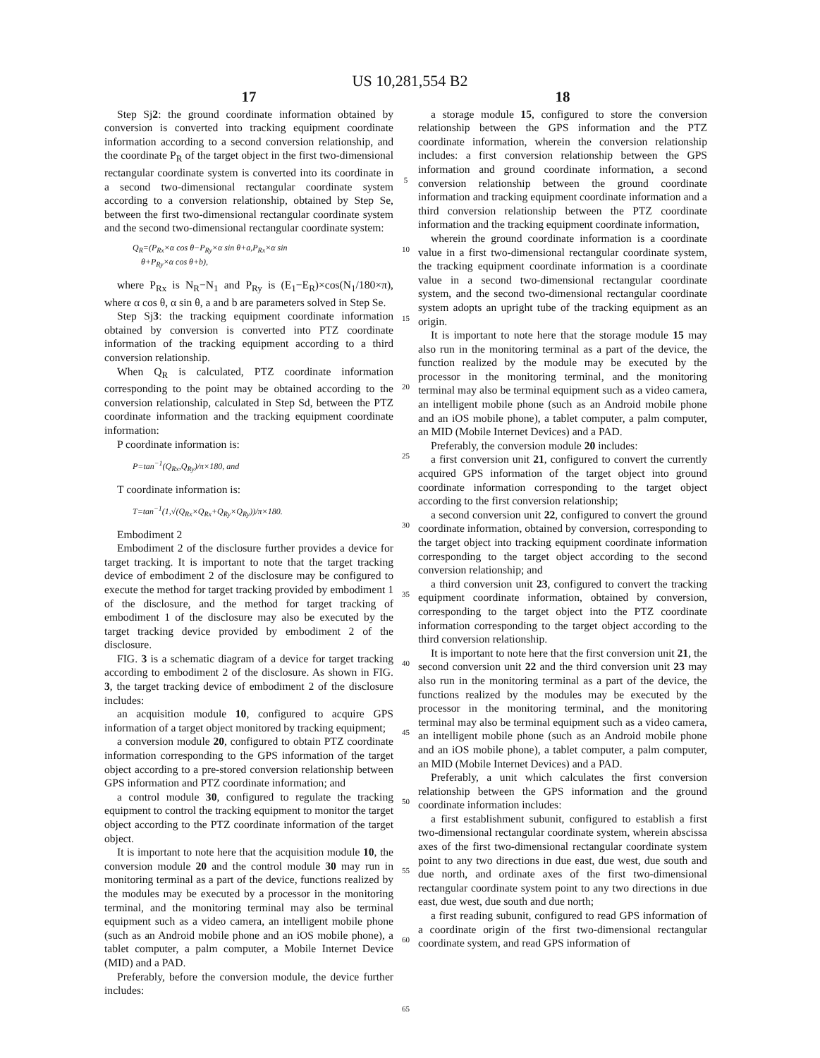US 10,281,554 B2
17
Step Sj2: the ground coordinate information obtained by conversion is converted into tracking equipment coordinate information according to a second conversion relationship, and the coordinate P<sub>R</sub> of the target object in the first two-dimensional rectangular coordinate system is converted into its coordinate in a second two-dimensional rectangular coordinate system according to a conversion relationship, obtained by Step Se, between the first two-dimensional rectangular coordinate system and the second two-dimensional rectangular coordinate system:
Q<sub>R</sub>=(P<sub>Rx</sub>×α cos θ−P<sub>Ry</sub>×α sin θ+a,P<sub>Rx</sub>×α sin
θ+P<sub>Ry</sub>×α cos θ+b),
where P<sub>Rx</sub> is N<sub>R</sub>−N<sub>1</sub> and P<sub>Ry</sub> is (E<sub>1</sub>−E<sub>R</sub>)×cos(N<sub>1</sub>/180×π), where α cos θ, α sin θ, a and b are parameters solved in Step Se.
Step Sj3: the tracking equipment coordinate information obtained by conversion is converted into PTZ coordinate information of the tracking equipment according to a third conversion relationship.
When Q<sub>R</sub> is calculated, PTZ coordinate information corresponding to the point may be obtained according to the conversion relationship, calculated in Step Sd, between the PTZ coordinate information and the tracking equipment coordinate information:
P coordinate information is:
P=tan<sup>−1</sup>(Q<sub>Rx</sub>,Q<sub>Ry</sub>)/π×180, and
T coordinate information is:
T=tan<sup>−1</sup>(1,√(Q<sub>Rx</sub>×Q<sub>Rx</sub>+Q<sub>Ry</sub>×Q<sub>Ry</sub>))/π×180.
Embodiment 2
Embodiment 2 of the disclosure further provides a device for target tracking. It is important to note that the target tracking device of embodiment 2 of the disclosure may be configured to execute the method for target tracking provided by embodiment 1 of the disclosure, and the method for target tracking of embodiment 1 of the disclosure may also be executed by the target tracking device provided by embodiment 2 of the disclosure.
FIG. 3 is a schematic diagram of a device for target tracking according to embodiment 2 of the disclosure. As shown in FIG. 3, the target tracking device of embodiment 2 of the disclosure includes:
an acquisition module 10, configured to acquire GPS information of a target object monitored by tracking equipment;
a conversion module 20, configured to obtain PTZ coordinate information corresponding to the GPS information of the target object according to a pre-stored conversion relationship between GPS information and PTZ coordinate information; and
a control module 30, configured to regulate the tracking equipment to control the tracking equipment to monitor the target object according to the PTZ coordinate information of the target object.
It is important to note here that the acquisition module 10, the conversion module 20 and the control module 30 may run in monitoring terminal as a part of the device, functions realized by the modules may be executed by a processor in the monitoring terminal, and the monitoring terminal may also be terminal equipment such as a video camera, an intelligent mobile phone (such as an Android mobile phone and an iOS mobile phone), a tablet computer, a palm computer, a Mobile Internet Device (MID) and a PAD.
Preferably, before the conversion module, the device further includes:
5
10
15
20
25
30
35
40
45
50
55
60
65
18
a storage module 15, configured to store the conversion relationship between the GPS information and the PTZ coordinate information, wherein the conversion relationship includes: a first conversion relationship between the GPS information and ground coordinate information, a second conversion relationship between the ground coordinate information and tracking equipment coordinate information and a third conversion relationship between the PTZ coordinate information and the tracking equipment coordinate information,
wherein the ground coordinate information is a coordinate value in a first two-dimensional rectangular coordinate system, the tracking equipment coordinate information is a coordinate value in a second two-dimensional rectangular coordinate system, and the second two-dimensional rectangular coordinate system adopts an upright tube of the tracking equipment as an origin.
It is important to note here that the storage module 15 may also run in the monitoring terminal as a part of the device, the function realized by the module may be executed by the processor in the monitoring terminal, and the monitoring terminal may also be terminal equipment such as a video camera, an intelligent mobile phone (such as an Android mobile phone and an iOS mobile phone), a tablet computer, a palm computer, an MID (Mobile Internet Devices) and a PAD.
Preferably, the conversion module 20 includes:
a first conversion unit 21, configured to convert the currently acquired GPS information of the target object into ground coordinate information corresponding to the target object according to the first conversion relationship;
a second conversion unit 22, configured to convert the ground coordinate information, obtained by conversion, corresponding to the target object into tracking equipment coordinate information corresponding to the target object according to the second conversion relationship; and
a third conversion unit 23, configured to convert the tracking equipment coordinate information, obtained by conversion, corresponding to the target object into the PTZ coordinate information corresponding to the target object according to the third conversion relationship.
It is important to note here that the first conversion unit 21, the second conversion unit 22 and the third conversion unit 23 may also run in the monitoring terminal as a part of the device, the functions realized by the modules may be executed by the processor in the monitoring terminal, and the monitoring terminal may also be terminal equipment such as a video camera, an intelligent mobile phone (such as an Android mobile phone and an iOS mobile phone), a tablet computer, a palm computer, an MID (Mobile Internet Devices) and a PAD.
Preferably, a unit which calculates the first conversion relationship between the GPS information and the ground coordinate information includes:
a first establishment subunit, configured to establish a first two-dimensional rectangular coordinate system, wherein abscissa axes of the first two-dimensional rectangular coordinate system point to any two directions in due east, due west, due south and due north, and ordinate axes of the first two-dimensional rectangular coordinate system point to any two directions in due east, due west, due south and due north;
a first reading subunit, configured to read GPS information of a coordinate origin of the first two-dimensional rectangular coordinate system, and read GPS information of